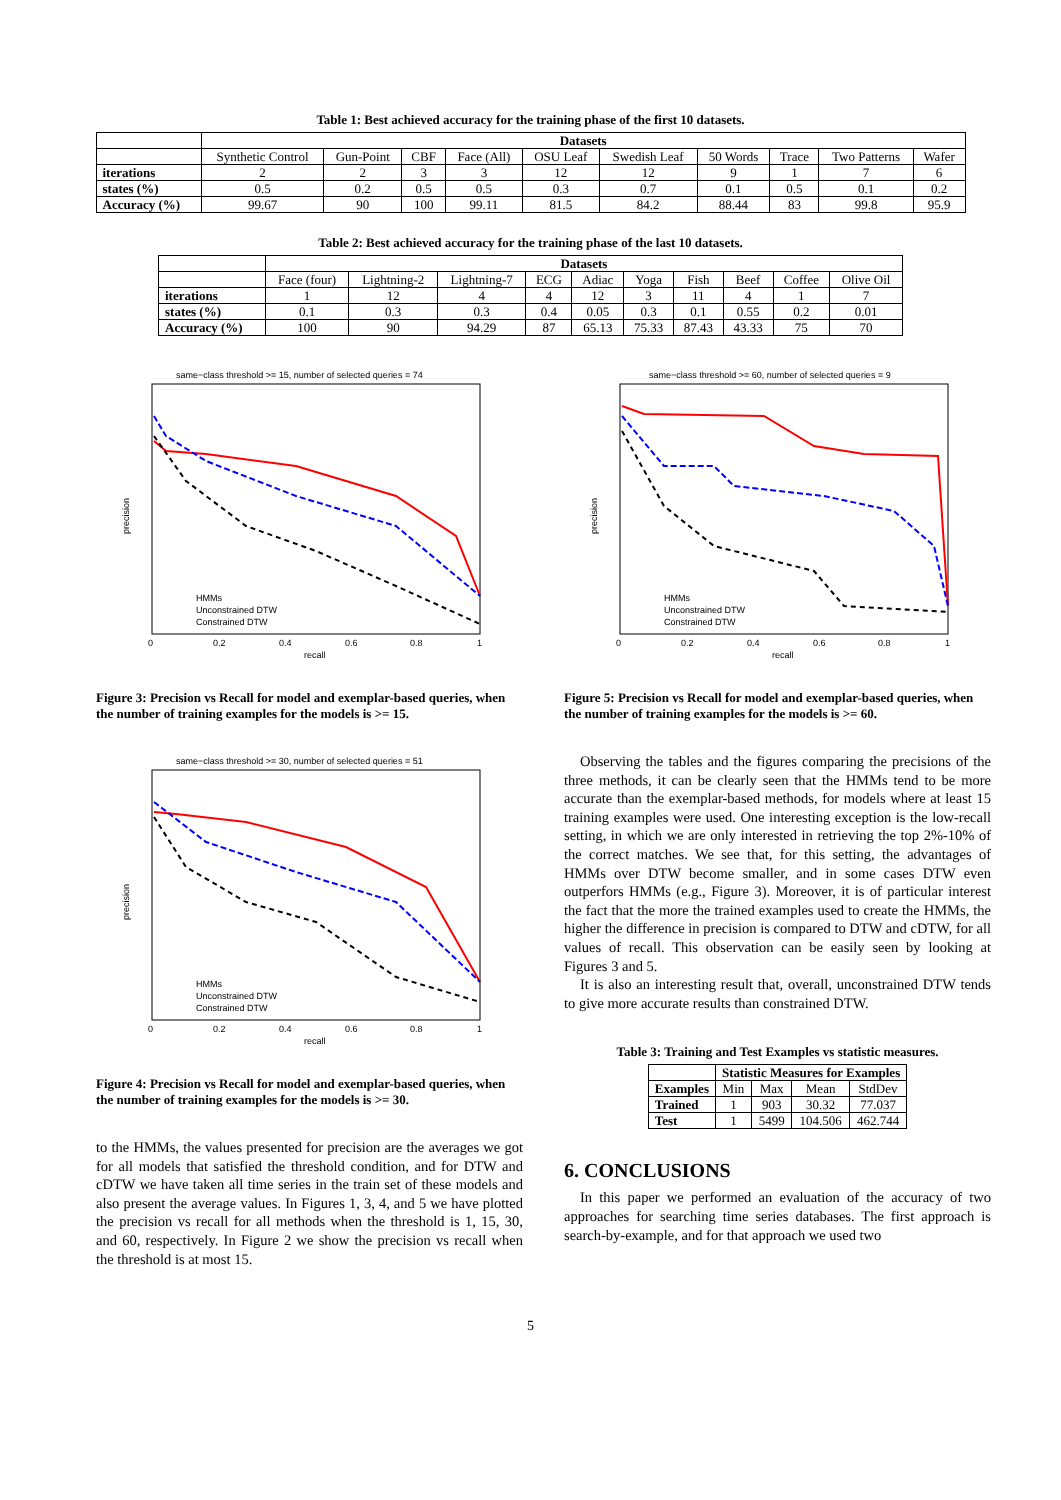Table 1: Best achieved accuracy for the training phase of the first 10 datasets.
| | Datasets | | | | | | | | | |
| --- | --- | --- | --- | --- | --- | --- | --- | --- | --- | --- |
| | Synthetic Control | Gun-Point | CBF | Face (All) | OSU Leaf | Swedish Leaf | 50 Words | Trace | Two Patterns | Wafer |
| iterations | 2 | 2 | 3 | 3 | 12 | 12 | 9 | 1 | 7 | 6 |
| states (%) | 0.5 | 0.2 | 0.5 | 0.5 | 0.3 | 0.7 | 0.1 | 0.5 | 0.1 | 0.2 |
| Accuracy (%) | 99.67 | 90 | 100 | 99.11 | 81.5 | 84.2 | 88.44 | 83 | 99.8 | 95.9 |
Table 2: Best achieved accuracy for the training phase of the last 10 datasets.
| | Datasets | | | | | | | | | |
| --- | --- | --- | --- | --- | --- | --- | --- | --- | --- | --- |
| | Face (four) | Lightning-2 | Lightning-7 | ECG | Adiac | Yoga | Fish | Beef | Coffee | Olive Oil |
| iterations | 1 | 12 | 4 | 4 | 12 | 3 | 11 | 4 | 1 | 7 |
| states (%) | 0.1 | 0.3 | 0.3 | 0.4 | 0.05 | 0.3 | 0.1 | 0.55 | 0.2 | 0.01 |
| Accuracy (%) | 100 | 90 | 94.29 | 87 | 65.13 | 75.33 | 87.43 | 43.33 | 75 | 70 |
same−class threshold >= 15, number of selected queries = 74
HMMs
Unconstrained DTW
Constrained DTW
precision
recall
0
0.2
0.4
0.6
0.8
1
Figure 3: Precision vs Recall for model and exemplar-based queries, when the number of training examples for the models is >= 15.
same−class threshold >= 30, number of selected queries = 51
HMMs
Unconstrained DTW
Constrained DTW
precision
recall
0
0.2
0.4
0.6
0.8
1
Figure 4: Precision vs Recall for model and exemplar-based queries, when the number of training examples for the models is >= 30.
to the HMMs, the values presented for precision are the averages we got for all models that satisfied the threshold condition, and for DTW and cDTW we have taken all time series in the train set of these models and also present the average values. In Figures 1, 3, 4, and 5 we have plotted the precision vs recall for all methods when the threshold is 1, 15, 30, and 60, respectively. In Figure 2 we show the precision vs recall when the threshold is at most 15.
same−class threshold >= 60, number of selected queries = 9
HMMs
Unconstrained DTW
Constrained DTW
precision
recall
0
0.2
0.4
0.6
0.8
1
Figure 5: Precision vs Recall for model and exemplar-based queries, when the number of training examples for the models is >= 60.
Observing the tables and the figures comparing the precisions of the three methods, it can be clearly seen that the HMMs tend to be more accurate than the exemplar-based methods, for models where at least 15 training examples were used. One interesting exception is the low-recall setting, in which we are only interested in retrieving the top 2%-10% of the correct matches. We see that, for this setting, the advantages of HMMs over DTW become smaller, and in some cases DTW even outperfors HMMs (e.g., Figure 3). Moreover, it is of particular interest the fact that the more the trained examples used to create the HMMs, the higher the difference in precision is compared to DTW and cDTW, for all values of recall. This observation can be easily seen by looking at Figures 3 and 5.
It is also an interesting result that, overall, unconstrained DTW tends to give more accurate results than constrained DTW.
Table 3: Training and Test Examples vs statistic measures.
| | Statistic Measures for Examples | | | |
| --- | --- | --- | --- | --- |
| Examples | Min | Max | Mean | StdDev |
| Trained | 1 | 903 | 30.32 | 77.037 |
| Test | 1 | 5499 | 104.506 | 462.744 |
6. CONCLUSIONS
In this paper we performed an evaluation of the accuracy of two approaches for searching time series databases. The first approach is search-by-example, and for that approach we used two
5